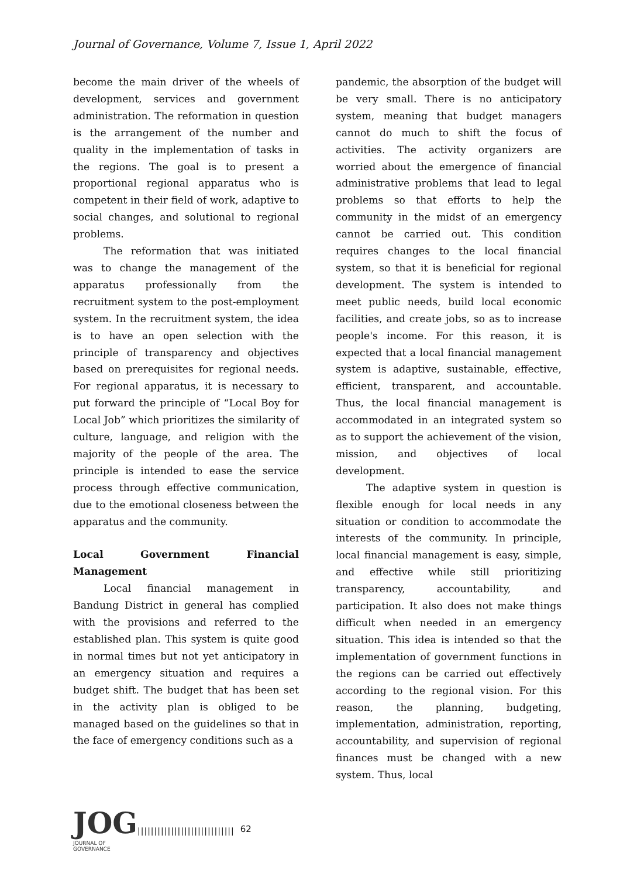Journal of Governance, Volume 7, Issue 1, April 2022
become the main driver of the wheels of development, services and government administration. The reformation in question is the arrangement of the number and quality in the implementation of tasks in the regions. The goal is to present a proportional regional apparatus who is competent in their field of work, adaptive to social changes, and solutional to regional problems.
The reformation that was initiated was to change the management of the apparatus professionally from the recruitment system to the post-employment system. In the recruitment system, the idea is to have an open selection with the principle of transparency and objectives based on prerequisites for regional needs. For regional apparatus, it is necessary to put forward the principle of “Local Boy for Local Job” which prioritizes the similarity of culture, language, and religion with the majority of the people of the area. The principle is intended to ease the service process through effective communication, due to the emotional closeness between the apparatus and the community.
Local Government Financial Management
Local financial management in Bandung District in general has complied with the provisions and referred to the established plan. This system is quite good in normal times but not yet anticipatory in an emergency situation and requires a budget shift. The budget that has been set in the activity plan is obliged to be managed based on the guidelines so that in the face of emergency conditions such as a
pandemic, the absorption of the budget will be very small. There is no anticipatory system, meaning that budget managers cannot do much to shift the focus of activities. The activity organizers are worried about the emergence of financial administrative problems that lead to legal problems so that efforts to help the community in the midst of an emergency cannot be carried out. This condition requires changes to the local financial system, so that it is beneficial for regional development. The system is intended to meet public needs, build local economic facilities, and create jobs, so as to increase people's income. For this reason, it is expected that a local financial management system is adaptive, sustainable, effective, efficient, transparent, and accountable. Thus, the local financial management is accommodated in an integrated system so as to support the achievement of the vision, mission, and objectives of local development.
The adaptive system in question is flexible enough for local needs in any situation or condition to accommodate the interests of the community. In principle, local financial management is easy, simple, and effective while still prioritizing transparency, accountability, and participation. It also does not make things difficult when needed in an emergency situation. This idea is intended so that the implementation of government functions in the regions can be carried out effectively according to the regional vision. For this reason, the planning, budgeting, implementation, administration, reporting, accountability, and supervision of regional finances must be changed with a new system. Thus, local
JOG
JOURNAL OF GOVERNANCE
|||||||||||||||||||||||||||||
62